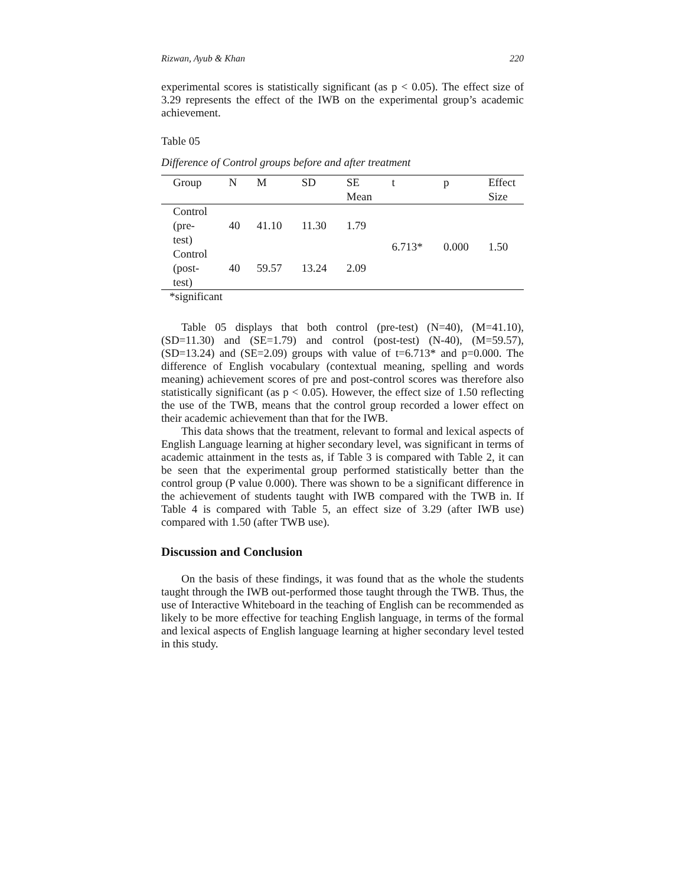Rizwan, Ayub & Khan 220
experimental scores is statistically significant (as p < 0.05). The effect size of 3.29 represents the effect of the IWB on the experimental group’s academic achievement.
Table 05
Difference of Control groups before and after treatment
| Group | N | M | SD | SE Mean | t | p | Effect Size |
| --- | --- | --- | --- | --- | --- | --- | --- |
| Control (pre- test) | 40 | 41.10 | 11.30 | 1.79 | 6.713* | 0.000 | 1.50 |
| Control (post- test) | 40 | 59.57 | 13.24 | 2.09 | | | |
*significant
Table 05 displays that both control (pre-test) (N=40), (M=41.10), (SD=11.30) and (SE=1.79) and control (post-test) (N-40), (M=59.57), (SD=13.24) and (SE=2.09) groups with value of t=6.713* and p=0.000. The difference of English vocabulary (contextual meaning, spelling and words meaning) achievement scores of pre and post-control scores was therefore also statistically significant (as p < 0.05). However, the effect size of 1.50 reflecting the use of the TWB, means that the control group recorded a lower effect on their academic achievement than that for the IWB.
This data shows that the treatment, relevant to formal and lexical aspects of English Language learning at higher secondary level, was significant in terms of academic attainment in the tests as, if Table 3 is compared with Table 2, it can be seen that the experimental group performed statistically better than the control group (P value 0.000). There was shown to be a significant difference in the achievement of students taught with IWB compared with the TWB in. If Table 4 is compared with Table 5, an effect size of 3.29 (after IWB use) compared with 1.50 (after TWB use).
Discussion and Conclusion
On the basis of these findings, it was found that as the whole the students taught through the IWB out-performed those taught through the TWB. Thus, the use of Interactive Whiteboard in the teaching of English can be recommended as likely to be more effective for teaching English language, in terms of the formal and lexical aspects of English language learning at higher secondary level tested in this study.